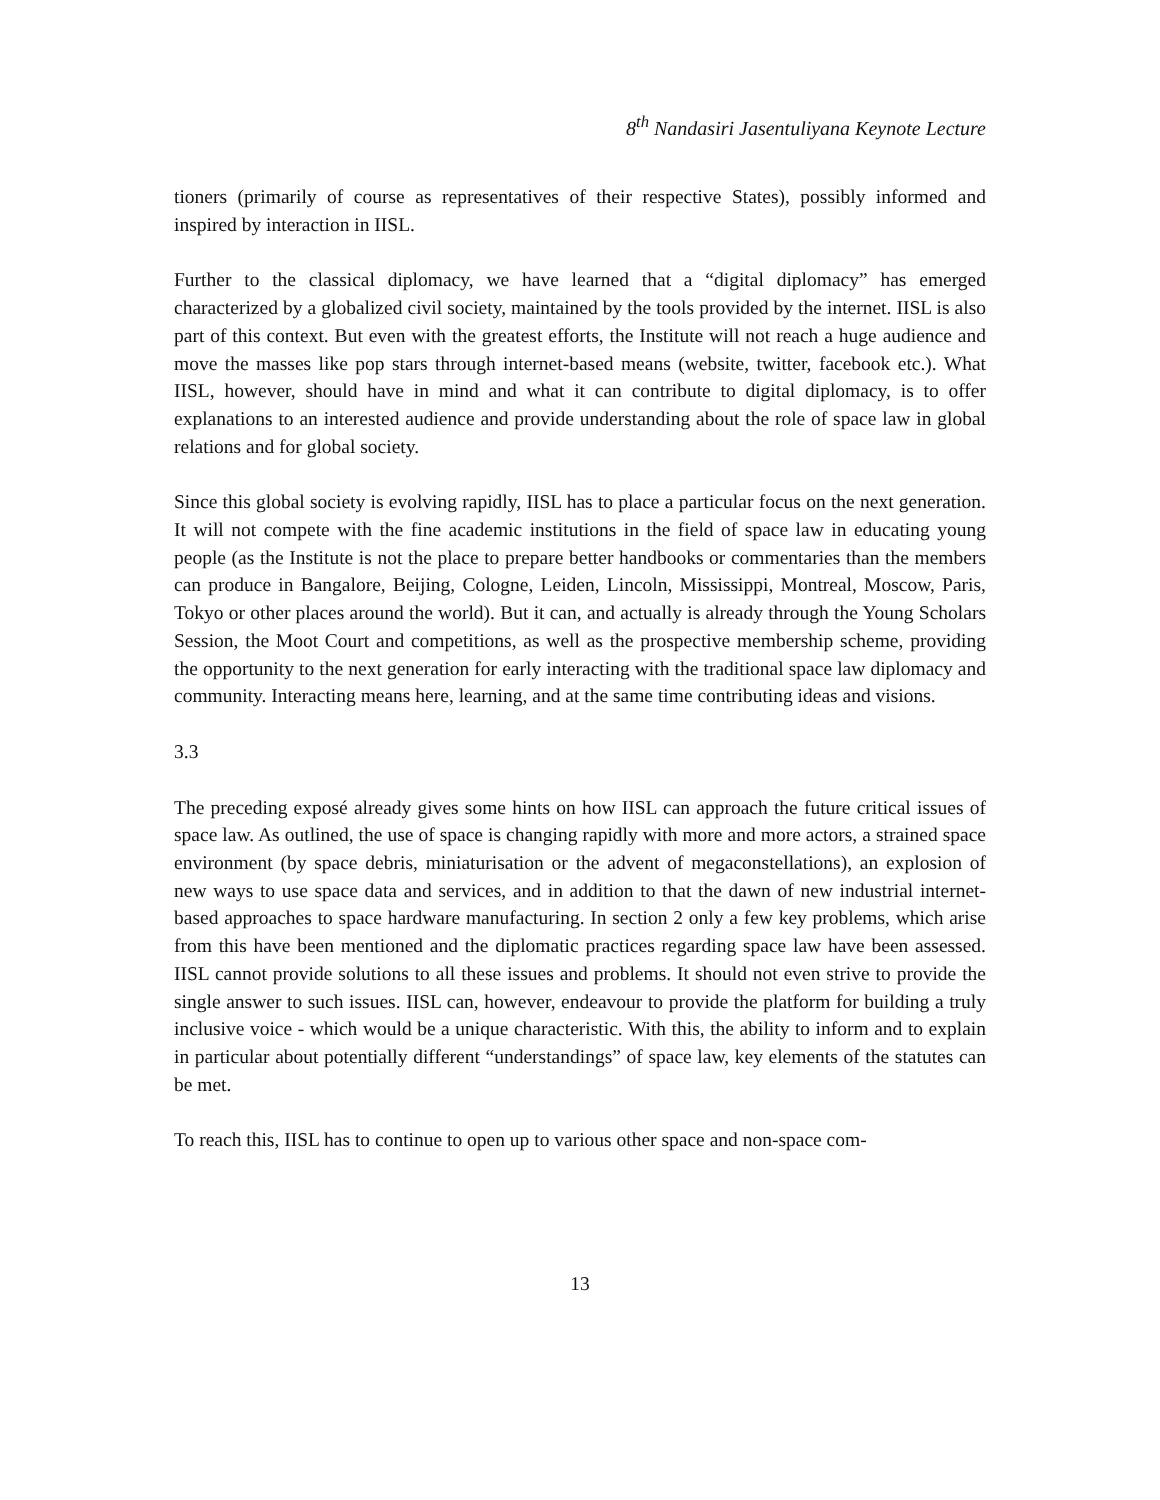8<sup>th</sup> Nandasiri Jasentuliyana Keynote Lecture
tioners (primarily of course as representatives of their respective States), possibly informed and inspired by interaction in IISL.
Further to the classical diplomacy, we have learned that a “digital diplomacy” has emerged characterized by a globalized civil society, maintained by the tools provided by the internet. IISL is also part of this context. But even with the greatest efforts, the Institute will not reach a huge audience and move the masses like pop stars through internet-based means (website, twitter, facebook etc.). What IISL, however, should have in mind and what it can contribute to digital diplomacy, is to offer explanations to an interested audience and provide understanding about the role of space law in global relations and for global society.
Since this global society is evolving rapidly, IISL has to place a particular focus on the next generation. It will not compete with the fine academic institutions in the field of space law in educating young people (as the Institute is not the place to prepare better handbooks or commentaries than the members can produce in Bangalore, Beijing, Cologne, Leiden, Lincoln, Mississippi, Montreal, Moscow, Paris, Tokyo or other places around the world). But it can, and actually is already through the Young Scholars Session, the Moot Court and competitions, as well as the prospective membership scheme, providing the opportunity to the next generation for early interacting with the traditional space law diplomacy and community. Interacting means here, learning, and at the same time contributing ideas and visions.
3.3
The preceding exposé already gives some hints on how IISL can approach the future critical issues of space law. As outlined, the use of space is changing rapidly with more and more actors, a strained space environment (by space debris, miniaturisation or the advent of megaconstellations), an explosion of new ways to use space data and services, and in addition to that the dawn of new industrial internet-based approaches to space hardware manufacturing. In section 2 only a few key problems, which arise from this have been mentioned and the diplomatic practices regarding space law have been assessed. IISL cannot provide solutions to all these issues and problems. It should not even strive to provide the single answer to such issues. IISL can, however, endeavour to provide the platform for building a truly inclusive voice - which would be a unique characteristic. With this, the ability to inform and to explain in particular about potentially different “understandings” of space law, key elements of the statutes can be met.
To reach this, IISL has to continue to open up to various other space and non-space com-
13